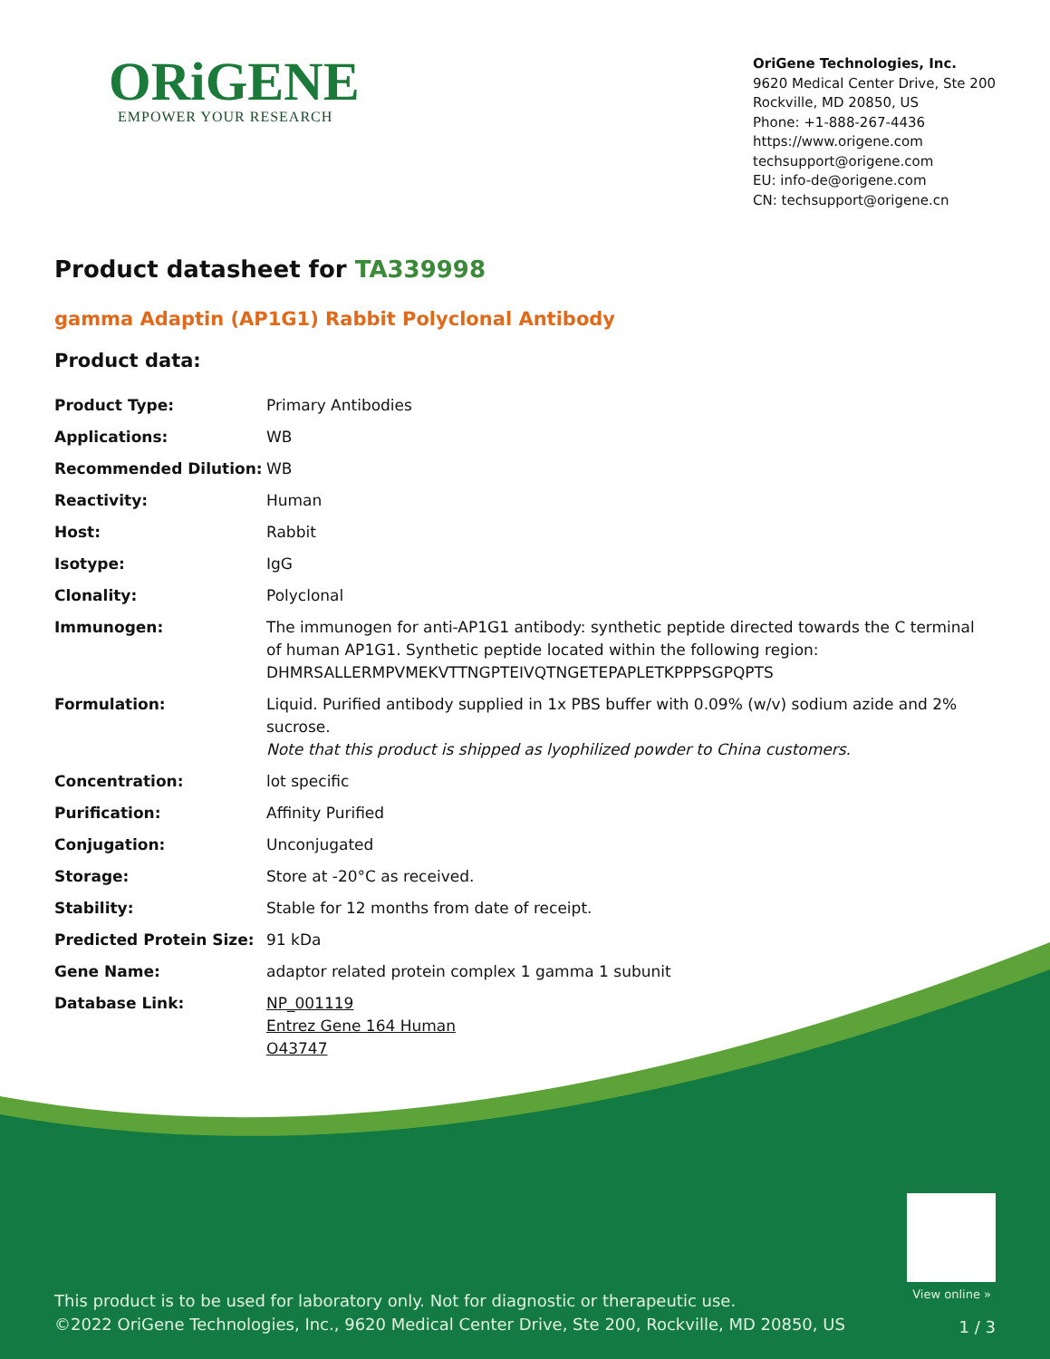ORiGENE
EMPOWER YOUR RESEARCH
OriGene Technologies, Inc.
9620 Medical Center Drive, Ste 200
Rockville, MD 20850, US
Phone: +1-888-267-4436
https://www.origene.com
techsupport@origene.com
EU: info-de@origene.com
CN: techsupport@origene.cn
Product datasheet for TA339998
gamma Adaptin (AP1G1) Rabbit Polyclonal Antibody
Product data:
| Product Type: | Primary Antibodies |
| Applications: | WB |
| Recommended Dilution: | WB |
| Reactivity: | Human |
| Host: | Rabbit |
| Isotype: | IgG |
| Clonality: | Polyclonal |
| Immunogen: | The immunogen for anti-AP1G1 antibody: synthetic peptide directed towards the C terminal of human AP1G1. Synthetic peptide located within the following region: DHMRSALLERMPVMEKVTTNGPTEIVQTNGETEPAPLETKPPPSGPQPTS |
| Formulation: | Liquid. Purified antibody supplied in 1x PBS buffer with 0.09% (w/v) sodium azide and 2% sucrose. Note that this product is shipped as lyophilized powder to China customers. |
| Concentration: | lot specific |
| Purification: | Affinity Purified |
| Conjugation: | Unconjugated |
| Storage: | Store at -20°C as received. |
| Stability: | Stable for 12 months from date of receipt. |
| Predicted Protein Size: | 91 kDa |
| Gene Name: | adaptor related protein complex 1 gamma 1 subunit |
| Database Link: | NP_001119 Entrez Gene 164 Human O43747 |
View online »
This product is to be used for laboratory only. Not for diagnostic or therapeutic use.
©2022 OriGene Technologies, Inc., 9620 Medical Center Drive, Ste 200, Rockville, MD 20850, US
1 / 3